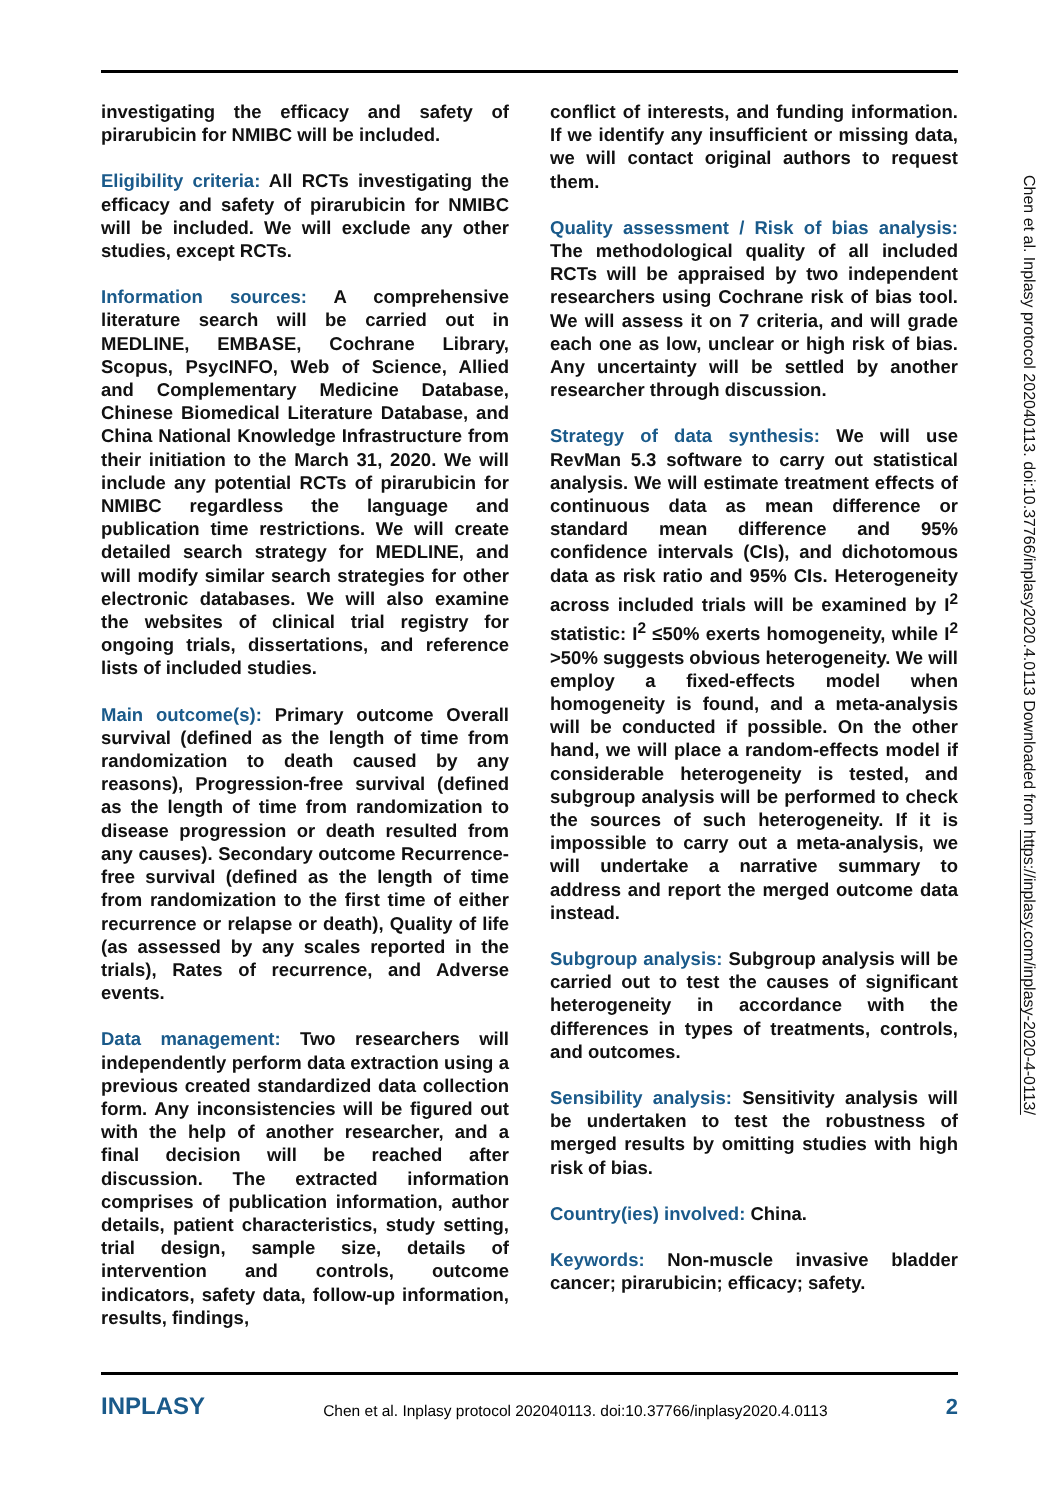investigating the efficacy and safety of pirarubicin for NMIBC will be included.
Eligibility criteria: All RCTs investigating the efficacy and safety of pirarubicin for NMIBC will be included. We will exclude any other studies, except RCTs.
Information sources: A comprehensive literature search will be carried out in MEDLINE, EMBASE, Cochrane Library, Scopus, PsycINFO, Web of Science, Allied and Complementary Medicine Database, Chinese Biomedical Literature Database, and China National Knowledge Infrastructure from their initiation to the March 31, 2020. We will include any potential RCTs of pirarubicin for NMIBC regardless the language and publication time restrictions. We will create detailed search strategy for MEDLINE, and will modify similar search strategies for other electronic databases. We will also examine the websites of clinical trial registry for ongoing trials, dissertations, and reference lists of included studies.
Main outcome(s): Primary outcome Overall survival (defined as the length of time from randomization to death caused by any reasons), Progression-free survival (defined as the length of time from randomization to disease progression or death resulted from any causes). Secondary outcome Recurrence-free survival (defined as the length of time from randomization to the first time of either recurrence or relapse or death), Quality of life (as assessed by any scales reported in the trials), Rates of recurrence, and Adverse events.
Data management: Two researchers will independently perform data extraction using a previous created standardized data collection form. Any inconsistencies will be figured out with the help of another researcher, and a final decision will be reached after discussion. The extracted information comprises of publication information, author details, patient characteristics, study setting, trial design, sample size, details of intervention and controls, outcome indicators, safety data, follow-up information, results, findings,
conflict of interests, and funding information. If we identify any insufficient or missing data, we will contact original authors to request them.
Quality assessment / Risk of bias analysis: The methodological quality of all included RCTs will be appraised by two independent researchers using Cochrane risk of bias tool. We will assess it on 7 criteria, and will grade each one as low, unclear or high risk of bias. Any uncertainty will be settled by another researcher through discussion.
Strategy of data synthesis: We will use RevMan 5.3 software to carry out statistical analysis. We will estimate treatment effects of continuous data as mean difference or standard mean difference and 95% confidence intervals (CIs), and dichotomous data as risk ratio and 95% CIs. Heterogeneity across included trials will be examined by I<sup>2</sup> statistic: I<sup>2</sup> ≤50% exerts homogeneity, while I<sup>2</sup> >50% suggests obvious heterogeneity. We will employ a fixed-effects model when homogeneity is found, and a meta-analysis will be conducted if possible. On the other hand, we will place a random-effects model if considerable heterogeneity is tested, and subgroup analysis will be performed to check the sources of such heterogeneity. If it is impossible to carry out a meta-analysis, we will undertake a narrative summary to address and report the merged outcome data instead.
Subgroup analysis: Subgroup analysis will be carried out to test the causes of significant heterogeneity in accordance with the differences in types of treatments, controls, and outcomes.
Sensibility analysis: Sensitivity analysis will be undertaken to test the robustness of merged results by omitting studies with high risk of bias.
Country(ies) involved: China.
Keywords: Non-muscle invasive bladder cancer; pirarubicin; efficacy; safety.
Chen et al. Inplasy protocol 202040113. doi:10.37766/inplasy2020.4.0113 Downloaded from https://inplasy.com/inplasy-2020-4-0113/
INPLASY Chen et al. Inplasy protocol 202040113. doi:10.37766/inplasy2020.4.0113 2